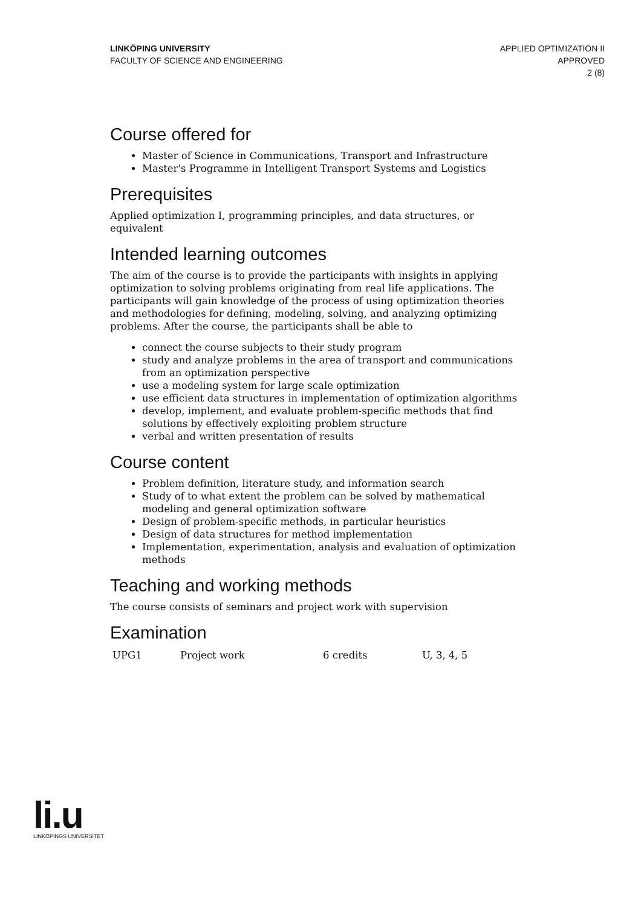LINKÖPING UNIVERSITY
FACULTY OF SCIENCE AND ENGINEERING
APPLIED OPTIMIZATION II
APPROVED
2 (8)
Course offered for
Master of Science in Communications, Transport and Infrastructure
Master's Programme in Intelligent Transport Systems and Logistics
Prerequisites
Applied optimization I, programming principles, and data structures, or equivalent
Intended learning outcomes
The aim of the course is to provide the participants with insights in applying optimization to solving problems originating from real life applications. The participants will gain knowledge of the process of using optimization theories and methodologies for defining, modeling, solving, and analyzing optimizing problems. After the course, the participants shall be able to
connect the course subjects to their study program
study and analyze problems in the area of transport and communications from an optimization perspective
use a modeling system for large scale optimization
use efficient data structures in implementation of optimization algorithms
develop, implement, and evaluate problem-specific methods that find solutions by effectively exploiting problem structure
verbal and written presentation of results
Course content
Problem definition, literature study, and information search
Study of to what extent the problem can be solved by mathematical modeling and general optimization software
Design of problem-specific methods, in particular heuristics
Design of data structures for method implementation
Implementation, experimentation, analysis and evaluation of optimization methods
Teaching and working methods
The course consists of seminars and project work with supervision
Examination
| UPG1 | Project work | 6 credits | U, 3, 4, 5 |
li.u
LINKÖPINGS UNIVERSITET